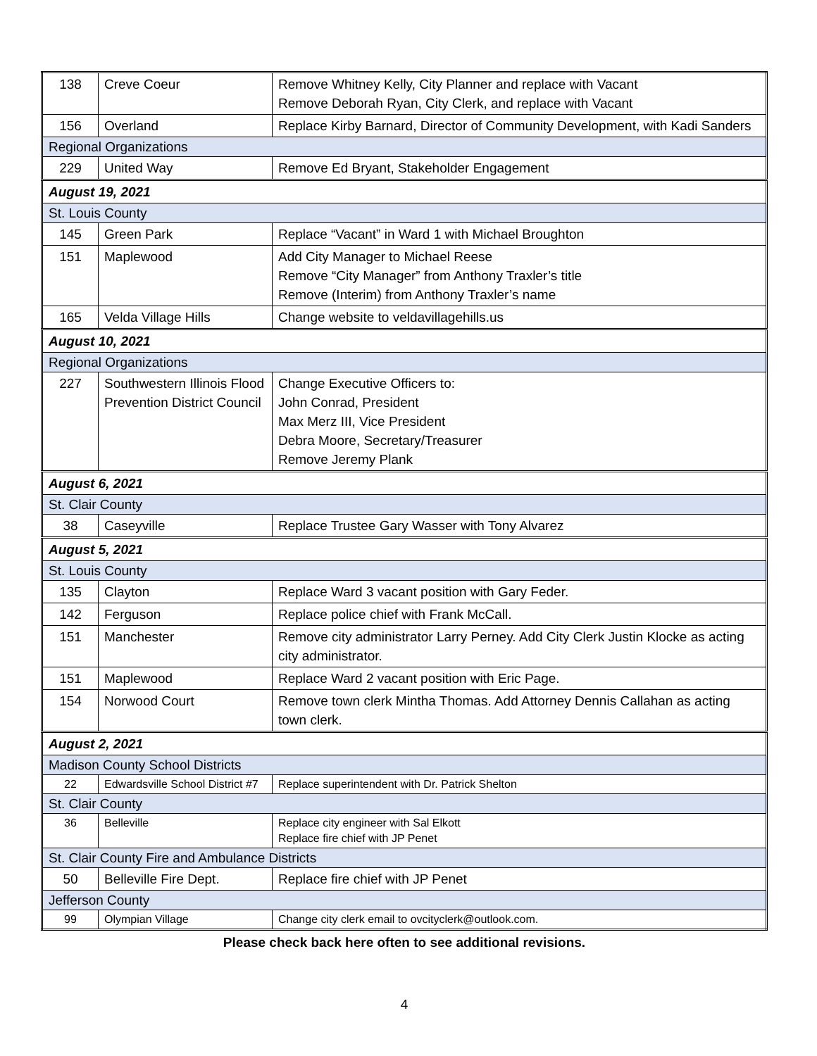| 138 | Creve Coeur | Remove Whitney Kelly, City Planner and replace with Vacant Remove Deborah Ryan, City Clerk, and replace with Vacant |
| 156 | Overland | Replace Kirby Barnard, Director of Community Development, with Kadi Sanders |
| Regional Organizations | | |
| 229 | United Way | Remove Ed Bryant, Stakeholder Engagement |
| August 19, 2021 | | |
| St. Louis County | | |
| 145 | Green Park | Replace “Vacant” in Ward 1 with Michael Broughton |
| 151 | Maplewood | Add City Manager to Michael Reese Remove “City Manager” from Anthony Traxler’s title Remove (Interim) from Anthony Traxler’s name |
| 165 | Velda Village Hills | Change website to veldavillagehills.us |
| August 10, 2021 | | |
| Regional Organizations | | |
| 227 | Southwestern Illinois Flood Prevention District Council | Change Executive Officers to: John Conrad, President Max Merz III, Vice President Debra Moore, Secretary/Treasurer Remove Jeremy Plank |
| August 6, 2021 | | |
| St. Clair County | | |
| 38 | Caseyville | Replace Trustee Gary Wasser with Tony Alvarez |
| August 5, 2021 | | |
| St. Louis County | | |
| 135 | Clayton | Replace Ward 3 vacant position with Gary Feder. |
| 142 | Ferguson | Replace police chief with Frank McCall. |
| 151 | Manchester | Remove city administrator Larry Perney. Add City Clerk Justin Klocke as acting city administrator. |
| 151 | Maplewood | Replace Ward 2 vacant position with Eric Page. |
| 154 | Norwood Court | Remove town clerk Mintha Thomas. Add Attorney Dennis Callahan as acting town clerk. |
| August 2, 2021 | | |
| Madison County School Districts | | |
| 22 | Edwardsville School District #7 | Replace superintendent with Dr. Patrick Shelton |
| St. Clair County | | |
| 36 | Belleville | Replace city engineer with Sal Elkott Replace fire chief with JP Penet |
| St. Clair County Fire and Ambulance Districts | | |
| 50 | Belleville Fire Dept. | Replace fire chief with JP Penet |
| Jefferson County | | |
| 99 | Olympian Village | Change city clerk email to ovcityclerk@outlook.com. |
Please check back here often to see additional revisions.
4